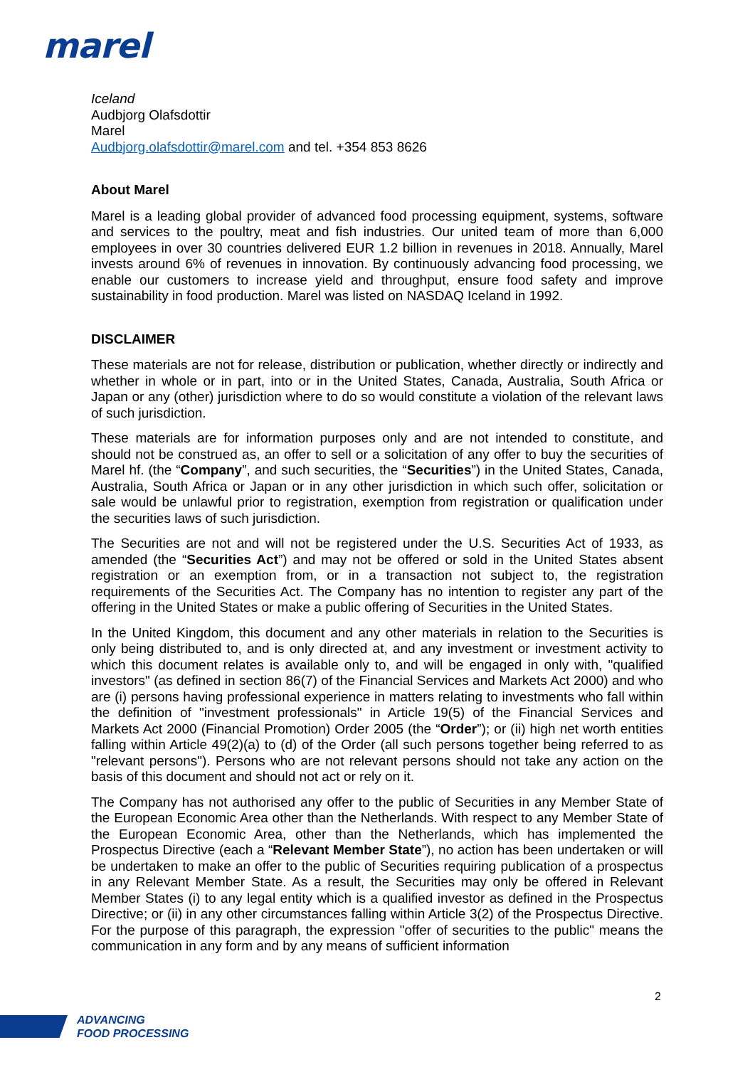marel
Iceland
Audbjorg Olafsdottir
Marel
Audbjorg.olafsdottir@marel.com and tel. +354 853 8626
About Marel
Marel is a leading global provider of advanced food processing equipment, systems, software and services to the poultry, meat and fish industries. Our united team of more than 6,000 employees in over 30 countries delivered EUR 1.2 billion in revenues in 2018. Annually, Marel invests around 6% of revenues in innovation. By continuously advancing food processing, we enable our customers to increase yield and throughput, ensure food safety and improve sustainability in food production. Marel was listed on NASDAQ Iceland in 1992.
DISCLAIMER
These materials are not for release, distribution or publication, whether directly or indirectly and whether in whole or in part, into or in the United States, Canada, Australia, South Africa or Japan or any (other) jurisdiction where to do so would constitute a violation of the relevant laws of such jurisdiction.
These materials are for information purposes only and are not intended to constitute, and should not be construed as, an offer to sell or a solicitation of any offer to buy the securities of Marel hf. (the “Company”, and such securities, the “Securities”) in the United States, Canada, Australia, South Africa or Japan or in any other jurisdiction in which such offer, solicitation or sale would be unlawful prior to registration, exemption from registration or qualification under the securities laws of such jurisdiction.
The Securities are not and will not be registered under the U.S. Securities Act of 1933, as amended (the “Securities Act”) and may not be offered or sold in the United States absent registration or an exemption from, or in a transaction not subject to, the registration requirements of the Securities Act. The Company has no intention to register any part of the offering in the United States or make a public offering of Securities in the United States.
In the United Kingdom, this document and any other materials in relation to the Securities is only being distributed to, and is only directed at, and any investment or investment activity to which this document relates is available only to, and will be engaged in only with, "qualified investors" (as defined in section 86(7) of the Financial Services and Markets Act 2000) and who are (i) persons having professional experience in matters relating to investments who fall within the definition of "investment professionals" in Article 19(5) of the Financial Services and Markets Act 2000 (Financial Promotion) Order 2005 (the “Order”); or (ii) high net worth entities falling within Article 49(2)(a) to (d) of the Order (all such persons together being referred to as "relevant persons"). Persons who are not relevant persons should not take any action on the basis of this document and should not act or rely on it.
The Company has not authorised any offer to the public of Securities in any Member State of the European Economic Area other than the Netherlands. With respect to any Member State of the European Economic Area, other than the Netherlands, which has implemented the Prospectus Directive (each a “Relevant Member State”), no action has been undertaken or will be undertaken to make an offer to the public of Securities requiring publication of a prospectus in any Relevant Member State. As a result, the Securities may only be offered in Relevant Member States (i) to any legal entity which is a qualified investor as defined in the Prospectus Directive; or (ii) in any other circumstances falling within Article 3(2) of the Prospectus Directive. For the purpose of this paragraph, the expression "offer of securities to the public" means the communication in any form and by any means of sufficient information
2
ADVANCING
FOOD PROCESSING